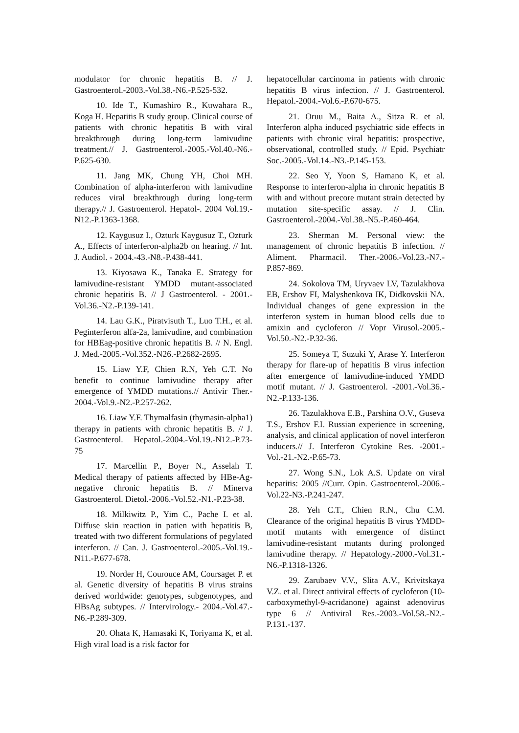modulator for chronic hepatitis B. // J. Gastroenterol.-2003.-Vol.38.-N6.-P.525-532.
10. Ide T., Kumashiro R., Kuwahara R., Koga H. Hepatitis B study group. Clinical course of patients with chronic hepatitis B with viral breakthrough during long-term lamivudine treatment.// J. Gastroenterol.-2005.-Vol.40.-N6.-P.625-630.
11. Jang MK, Chung YH, Choi MH. Combination of alpha-interferon with lamivudine reduces viral breakthrough during long-term therapy.// J. Gastroenterol. Hepatol-. 2004 Vol.19.-N12.-P.1363-1368.
12. Kaygusuz I., Ozturk Kaygusuz T., Ozturk A., Effects of interferon-alpha2b on hearing. // Int. J. Audiol. - 2004.-43.-N8.-P.438-441.
13. Kiyosawa K., Tanaka E. Strategy for lamivudine-resistant YMDD mutant-associated chronic hepatitis B. // J Gastroenterol. - 2001.-Vol.36.-N2.-P.139-141.
14. Lau G.K., Piratvisuth T., Luo T.H., et al. Peginterferon alfa-2a, lamivudine, and combination for HBEag-positive chronic hepatitis B. // N. Engl. J. Med.-2005.-Vol.352.-N26.-P.2682-2695.
15. Liaw Y.F, Chien R.N, Yeh C.T. No benefit to continue lamivudine therapy after emergence of YMDD mutations.// Antivir Ther.- 2004.-Vol.9.-N2.-P.257-262.
16. Liaw Y.F. Thymalfasin (thymasin-alpha1) therapy in patients with chronic hepatitis B. // J. Gastroenterol. Hepatol.-2004.-Vol.19.-N12.-P.73-75
17. Marcellin P., Boyer N., Asselah T. Medical therapy of patients affected by HBe-Ag-negative chronic hepatitis B. // Minerva Gastroenterol. Dietol.-2006.-Vol.52.-N1.-P.23-38.
18. Milkiwitz P., Yim C., Pache I. et al. Diffuse skin reaction in patien with hepatitis B, treated with two different formulations of pegylated interferon. // Can. J. Gastroenterol.-2005.-Vol.19.-N11.-P.677-678.
19. Norder H, Courouce AM, Coursaget P. et al. Genetic diversity of hepatitis B virus strains derived worldwide: genotypes, subgenotypes, and HBsAg subtypes. // Intervirology.- 2004.-Vol.47.-N6.-P.289-309.
20. Ohata K, Hamasaki K, Toriyama K, et al. High viral load is a risk factor for
hepatocellular carcinoma in patients with chronic hepatitis B virus infection. // J. Gastroenterol. Hepatol.-2004.-Vol.6.-P.670-675.
21. Oruu M., Baita A., Sitza R. et al. Interferon alpha induced psychiatric side effects in patients with chronic viral hepatitis: prospective, observational, controlled study. // Epid. Psychiatr Soc.-2005.-Vol.14.-N3.-P.145-153.
22. Seo Y, Yoon S, Hamano K, et al. Response to interferon-alpha in chronic hepatitis B with and without precore mutant strain detected by mutation site-specific assay. // J. Clin. Gastroenterol.-2004.-Vol.38.-N5.-P.460-464.
23. Sherman M. Personal view: the management of chronic hepatitis B infection. // Aliment. Pharmacil. Ther.-2006.-Vol.23.-N7.-P.857-869.
24. Sokolova TM, Uryvaev LV, Tazulakhova EB, Ershov FI, Malyshenkova IK, Didkovskii NA. Individual changes of gene expression in the interferon system in human blood cells due to amixin and cycloferon // Vopr Virusol.-2005.-Vol.50.-N2.-P.32-36.
25. Someya T, Suzuki Y, Arase Y. Interferon therapy for flare-up of hepatitis B virus infection after emergence of lamivudine-induced YMDD motif mutant. // J. Gastroenterol. -2001.-Vol.36.-N2.-P.133-136.
26. Tazulakhova E.B., Parshina O.V., Guseva T.S., Ershov F.I. Russian experience in screening, analysis, and clinical application of novel interferon inducers.// J. Interferon Cytokine Res. -2001.-Vol.-21.-N2.-P.65-73.
27. Wong S.N., Lok A.S. Update on viral hepatitis: 2005 //Curr. Opin. Gastroenterol.-2006.-Vol.22-N3.-P.241-247.
28. Yeh C.T., Chien R.N., Chu C.M. Clearance of the original hepatitis B virus YMDD-motif mutants with emergence of distinct lamivudine-resistant mutants during prolonged lamivudine therapy. // Hepatology.-2000.-Vol.31.-N6.-P.1318-1326.
29. Zarubaev V.V., Slita A.V., Krivitskaya V.Z. et al. Direct antiviral effects of cycloferon (10-carboxymethyl-9-acridanone) against adenovirus type 6 // Antiviral Res.-2003.-Vol.58.-N2.-P.131.-137.